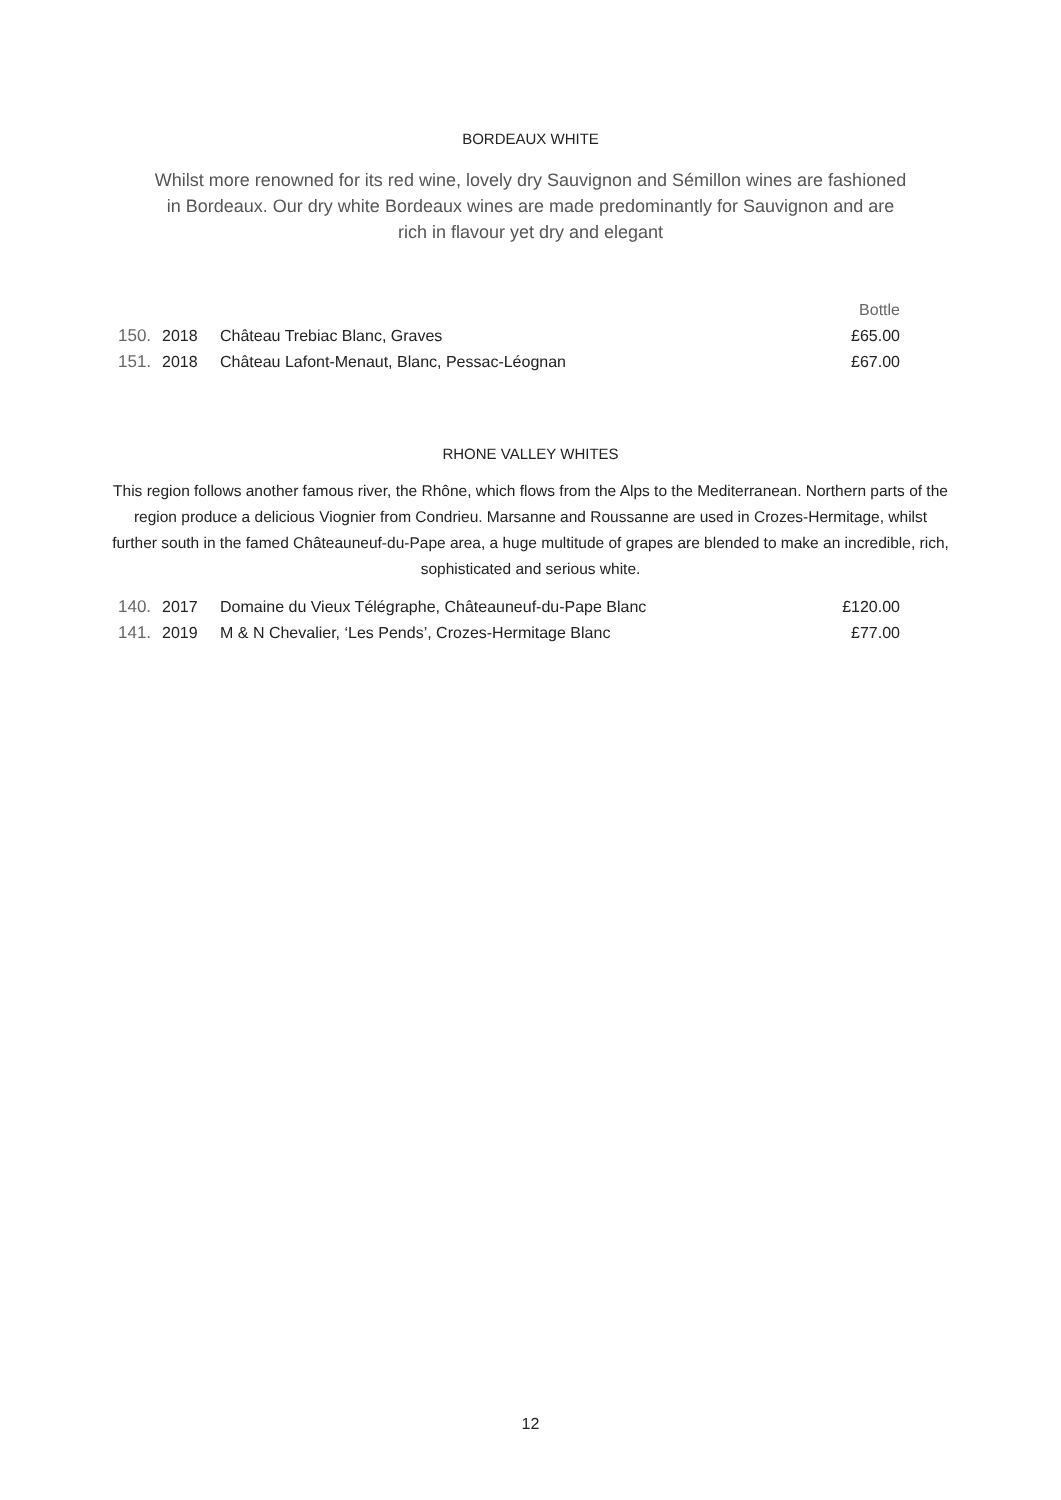BORDEAUX WHITE
Whilst more renowned for its red wine, lovely dry Sauvignon and Sémillon wines are fashioned in Bordeaux. Our dry white Bordeaux wines are made predominantly for Sauvignon and are rich in flavour yet dry and elegant
| | | | Bottle |
| 150. | 2018 | Château Trebiac Blanc, Graves | £65.00 |
| 151. | 2018 | Château Lafont-Menaut, Blanc, Pessac-Léognan | £67.00 |
RHONE VALLEY WHITES
This region follows another famous river, the Rhône, which flows from the Alps to the Mediterranean. Northern parts of the region produce a delicious Viognier from Condrieu. Marsanne and Roussanne are used in Crozes-Hermitage, whilst further south in the famed Châteauneuf-du-Pape area, a huge multitude of grapes are blended to make an incredible, rich, sophisticated and serious white.
| 140. | 2017 | Domaine du Vieux Télégraphe, Châteauneuf-du-Pape Blanc | £120.00 |
| 141. | 2019 | M & N Chevalier, ‘Les Pends’, Crozes-Hermitage Blanc | £77.00 |
12